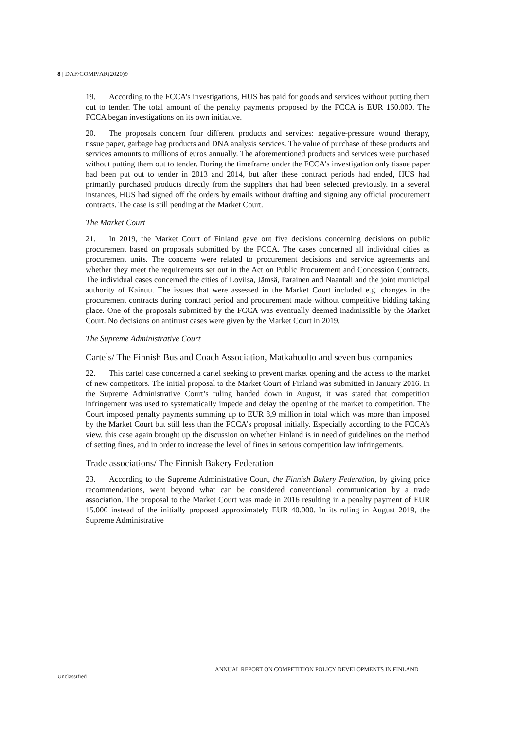8 | DAF/COMP/AR(2020)9
19. According to the FCCA’s investigations, HUS has paid for goods and services without putting them out to tender. The total amount of the penalty payments proposed by the FCCA is EUR 160.000. The FCCA began investigations on its own initiative.
20. The proposals concern four different products and services: negative-pressure wound therapy, tissue paper, garbage bag products and DNA analysis services. The value of purchase of these products and services amounts to millions of euros annually. The aforementioned products and services were purchased without putting them out to tender. During the timeframe under the FCCA’s investigation only tissue paper had been put out to tender in 2013 and 2014, but after these contract periods had ended, HUS had primarily purchased products directly from the suppliers that had been selected previously. In a several instances, HUS had signed off the orders by emails without drafting and signing any official procurement contracts. The case is still pending at the Market Court.
The Market Court
21. In 2019, the Market Court of Finland gave out five decisions concerning decisions on public procurement based on proposals submitted by the FCCA. The cases concerned all individual cities as procurement units. The concerns were related to procurement decisions and service agreements and whether they meet the requirements set out in the Act on Public Procurement and Concession Contracts. The individual cases concerned the cities of Loviisa, Jämsä, Parainen and Naantali and the joint municipal authority of Kainuu. The issues that were assessed in the Market Court included e.g. changes in the procurement contracts during contract period and procurement made without competitive bidding taking place. One of the proposals submitted by the FCCA was eventually deemed inadmissible by the Market Court. No decisions on antitrust cases were given by the Market Court in 2019.
The Supreme Administrative Court
Cartels/ The Finnish Bus and Coach Association, Matkahuolto and seven bus companies
22. This cartel case concerned a cartel seeking to prevent market opening and the access to the market of new competitors. The initial proposal to the Market Court of Finland was submitted in January 2016. In the Supreme Administrative Court’s ruling handed down in August, it was stated that competition infringement was used to systematically impede and delay the opening of the market to competition. The Court imposed penalty payments summing up to EUR 8,9 million in total which was more than imposed by the Market Court but still less than the FCCA’s proposal initially. Especially according to the FCCA’s view, this case again brought up the discussion on whether Finland is in need of guidelines on the method of setting fines, and in order to increase the level of fines in serious competition law infringements.
Trade associations/ The Finnish Bakery Federation
23. According to the Supreme Administrative Court, the Finnish Bakery Federation, by giving price recommendations, went beyond what can be considered conventional communication by a trade association. The proposal to the Market Court was made in 2016 resulting in a penalty payment of EUR 15.000 instead of the initially proposed approximately EUR 40.000. In its ruling in August 2019, the Supreme Administrative
ANNUAL REPORT ON COMPETITION POLICY DEVELOPMENTS IN FINLAND
Unclassified